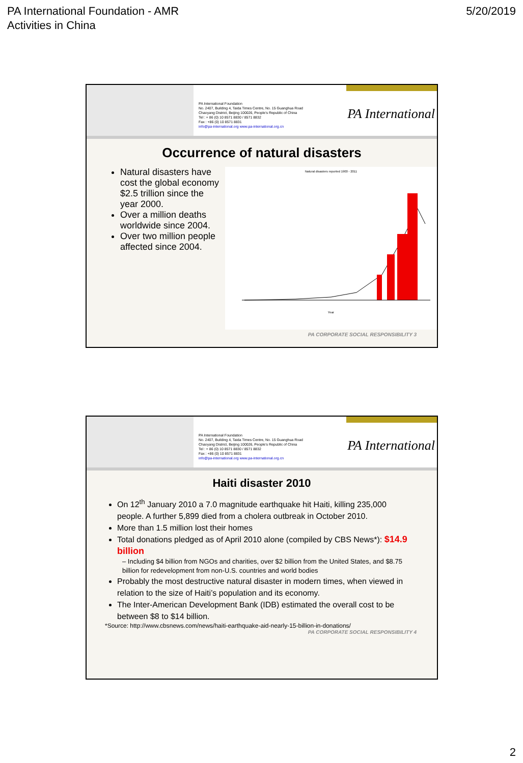PA International Foundation - AMR
Activities in China
5/20/2019
PA International Foundation
No. 2407, Building 4, Taida Times Centre, No. 15 Guanghua Road
Chaoyang District, Beijing 100026, People's Republic of China
Tel : + 86 (0) 10 8571 8830 / 8571 8832
Fax : +86 (0) 10 8571 8831
info@pa-international.org www.pa-international.org.cn
PA International
Occurrence of natural disasters
Natural disasters have cost the global economy $2.5 trillion since the year 2000.
Over a million deaths worldwide since 2004.
Over two million people affected since 2004.
Natural disasters reported 1900 - 2011
Year
PA CORPORATE SOCIAL RESPONSIBILITY 3
PA International Foundation
No. 2407, Building 4, Taida Times Centre, No. 15 Guanghua Road
Chaoyang District, Beijing 100026, People's Republic of China
Tel : + 86 (0) 10 8571 8830 / 8571 8832
Fax : +86 (0) 10 8571 8831
info@pa-international.org www.pa-international.org.cn
PA International
Haiti disaster 2010
On 12<sup>th</sup> January 2010 a 7.0 magnitude earthquake hit Haiti, killing 235,000 people. A further 5,899 died from a cholera outbreak in October 2010.
More than 1.5 million lost their homes
Total donations pledged as of April 2010 alone (compiled by CBS News*): $14.9 billion
– Including $4 billion from NGOs and charities, over $2 billion from the United States, and $8.75 billion for redevelopment from non-U.S. countries and world bodies
Probably the most destructive natural disaster in modern times, when viewed in relation to the size of Haiti’s population and its economy.
The Inter-American Development Bank (IDB) estimated the overall cost to be between $8 to $14 billion.
*Source: http://www.cbsnews.com/news/haiti-earthquake-aid-nearly-15-billion-in-donations/
PA CORPORATE SOCIAL RESPONSIBILITY 4
2